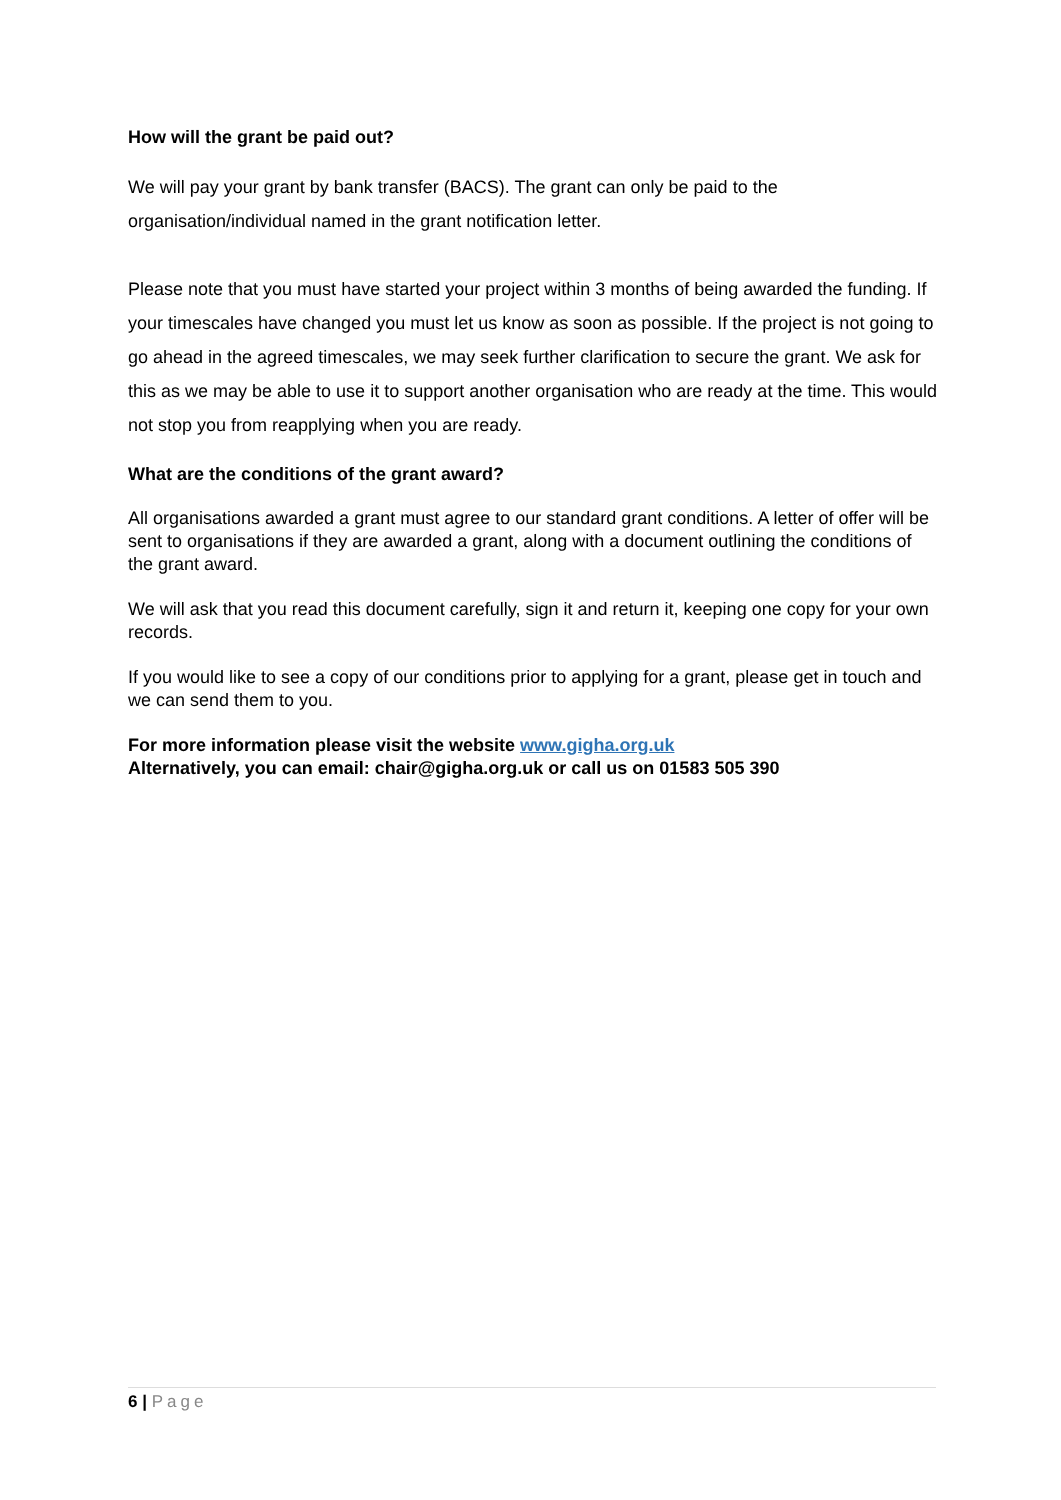How will the grant be paid out?
We will pay your grant by bank transfer (BACS). The grant can only be paid to the organisation/individual named in the grant notification letter.
Please note that you must have started your project within 3 months of being awarded the funding. If your timescales have changed you must let us know as soon as possible. If the project is not going to go ahead in the agreed timescales, we may seek further clarification to secure the grant. We ask for this as we may be able to use it to support another organisation who are ready at the time. This would not stop you from reapplying when you are ready.
What are the conditions of the grant award?
All organisations awarded a grant must agree to our standard grant conditions. A letter of offer will be sent to organisations if they are awarded a grant, along with a document outlining the conditions of the grant award.
We will ask that you read this document carefully, sign it and return it, keeping one copy for your own records.
If you would like to see a copy of our conditions prior to applying for a grant, please get in touch and we can send them to you.
For more information please visit the website www.gigha.org.uk
Alternatively, you can email: chair@gigha.org.uk or call us on 01583 505 390
6 | Page